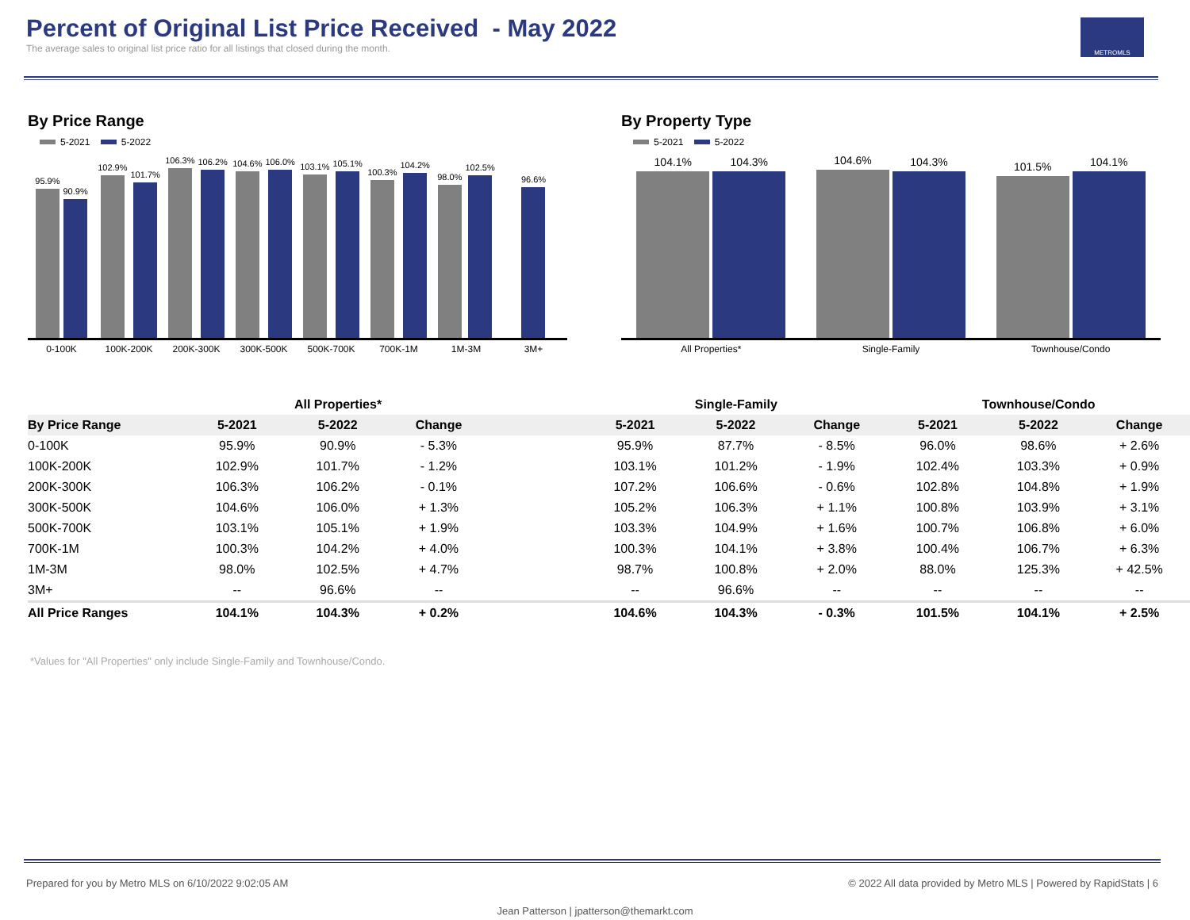Percent of Original List Price Received - May 2022
The average sales to original list price ratio for all listings that closed during the month.
METROMLS
By Price Range
5-2021 5-2022
95.9%
90.9%
102.9%
101.7%
106.3%
106.2%
104.6%
106.0%
103.1%
105.1%
100.3%
104.2%
98.0%
102.5%
96.6%
0-100K 100K-200K 200K-300K 300K-500K 500K-700K 700K-1M 1M-3M 3M+
By Property Type
5-2021 5-2022
104.1%
104.3%
104.6%
104.3%
101.5%
104.1%
All Properties* Single-Family Townhouse/Condo
| | All Properties* | | | | Single-Family | | | Townhouse/Condo | | |
| --- | --- | --- | --- | --- | --- | --- | --- | --- | --- | --- |
| By Price Range | 5-2021 | 5-2022 | Change | | 5-2021 | 5-2022 | Change | 5-2021 | 5-2022 | Change |
| 0-100K | 95.9% | 90.9% | - 5.3% | | 95.9% | 87.7% | - 8.5% | 96.0% | 98.6% | + 2.6% |
| 100K-200K | 102.9% | 101.7% | - 1.2% | | 103.1% | 101.2% | - 1.9% | 102.4% | 103.3% | + 0.9% |
| 200K-300K | 106.3% | 106.2% | - 0.1% | | 107.2% | 106.6% | - 0.6% | 102.8% | 104.8% | + 1.9% |
| 300K-500K | 104.6% | 106.0% | + 1.3% | | 105.2% | 106.3% | + 1.1% | 100.8% | 103.9% | + 3.1% |
| 500K-700K | 103.1% | 105.1% | + 1.9% | | 103.3% | 104.9% | + 1.6% | 100.7% | 106.8% | + 6.0% |
| 700K-1M | 100.3% | 104.2% | + 4.0% | | 100.3% | 104.1% | + 3.8% | 100.4% | 106.7% | + 6.3% |
| 1M-3M | 98.0% | 102.5% | + 4.7% | | 98.7% | 100.8% | + 2.0% | 88.0% | 125.3% | + 42.5% |
| 3M+ | -- | 96.6% | -- | | -- | 96.6% | -- | -- | -- | -- |
| All Price Ranges | 104.1% | 104.3% | + 0.2% | | 104.6% | 104.3% | - 0.3% | 101.5% | 104.1% | + 2.5% |
*Values for "All Properties" only include Single-Family and Townhouse/Condo.
Prepared for you by Metro MLS on 6/10/2022 9:02:05 AM © 2022 All data provided by Metro MLS | Powered by RapidStats | 6
Jean Patterson | jpatterson@themarkt.com